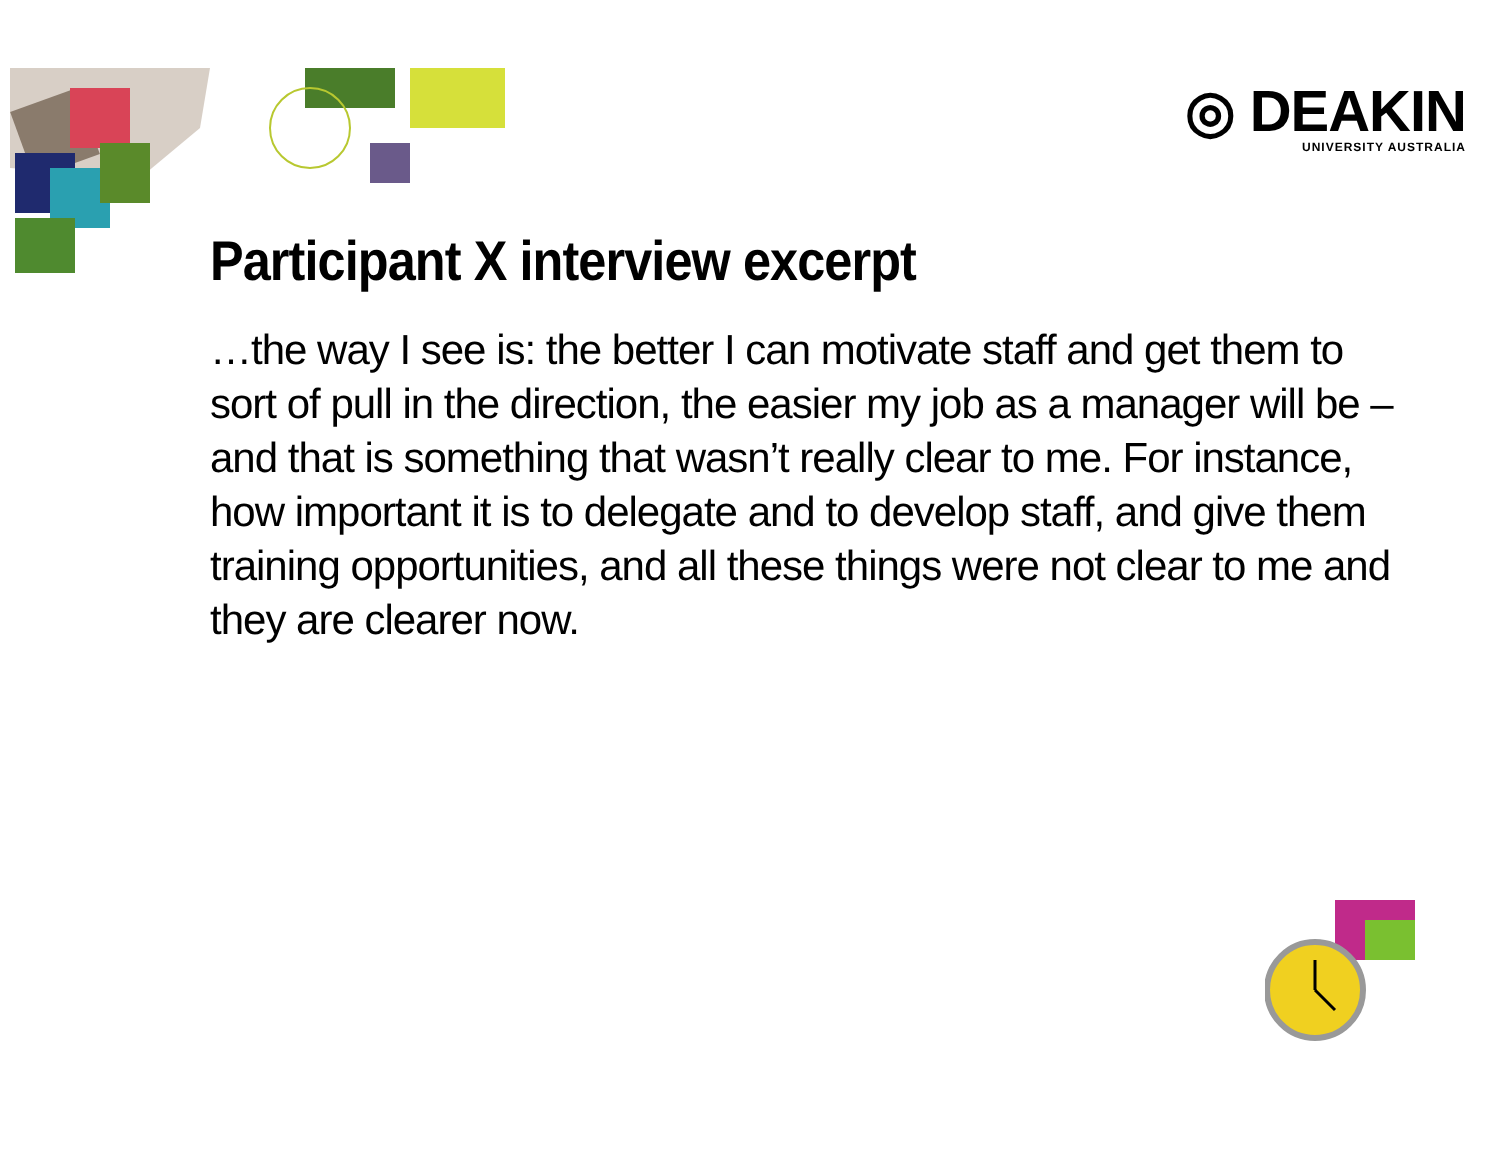◎ DEAKIN
UNIVERSITY AUSTRALIA
Participant X interview excerpt
…the way I see is: the better I can motivate staff and get them to sort of pull in the direction, the easier my job as a manager will be – and that is something that wasn’t really clear to me. For instance, how important it is to delegate and to develop staff, and give them training opportunities, and all these things were not clear to me and they are clearer now.